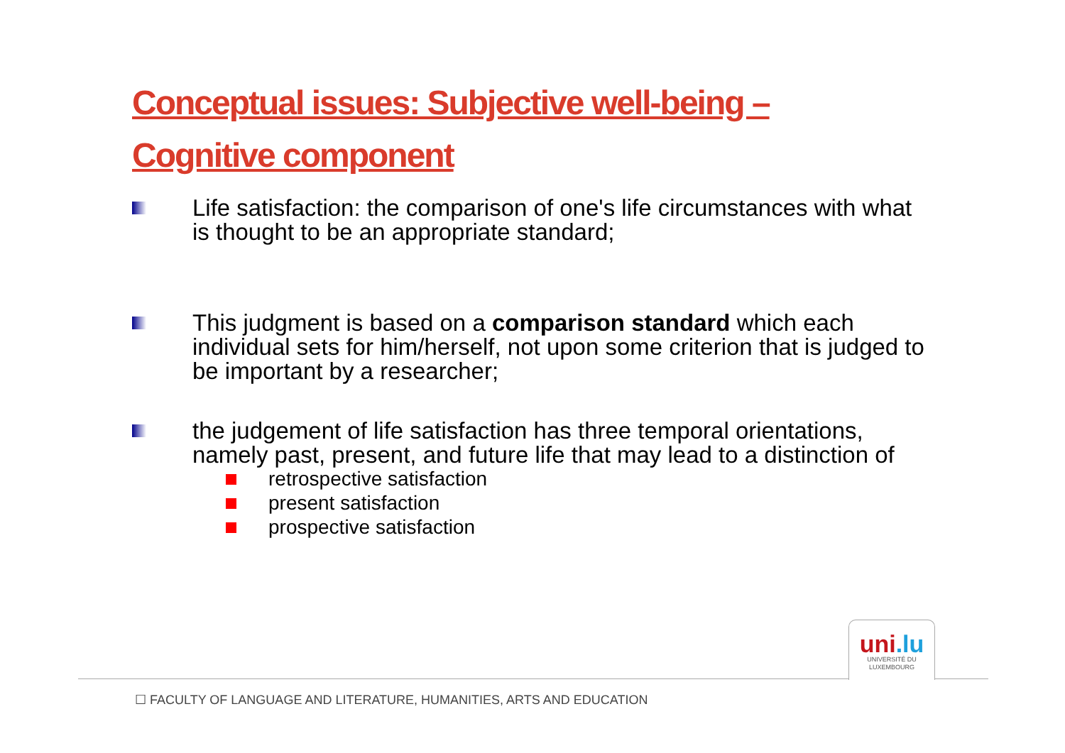Conceptual issues: Subjective well-being – Cognitive component
Life satisfaction: the comparison of one's life circumstances with what is thought to be an appropriate standard;
This judgment is based on a comparison standard which each individual sets for him/herself, not upon some criterion that is judged to be important by a researcher;
the judgement of life satisfaction has three temporal orientations, namely past, present, and future life that may lead to a distinction of
retrospective satisfaction
present satisfaction
prospective satisfaction
uni.lu
UNIVERSITÉ DU
LUXEMBOURG
☐ FACULTY OF LANGUAGE AND LITERATURE, HUMANITIES, ARTS AND EDUCATION